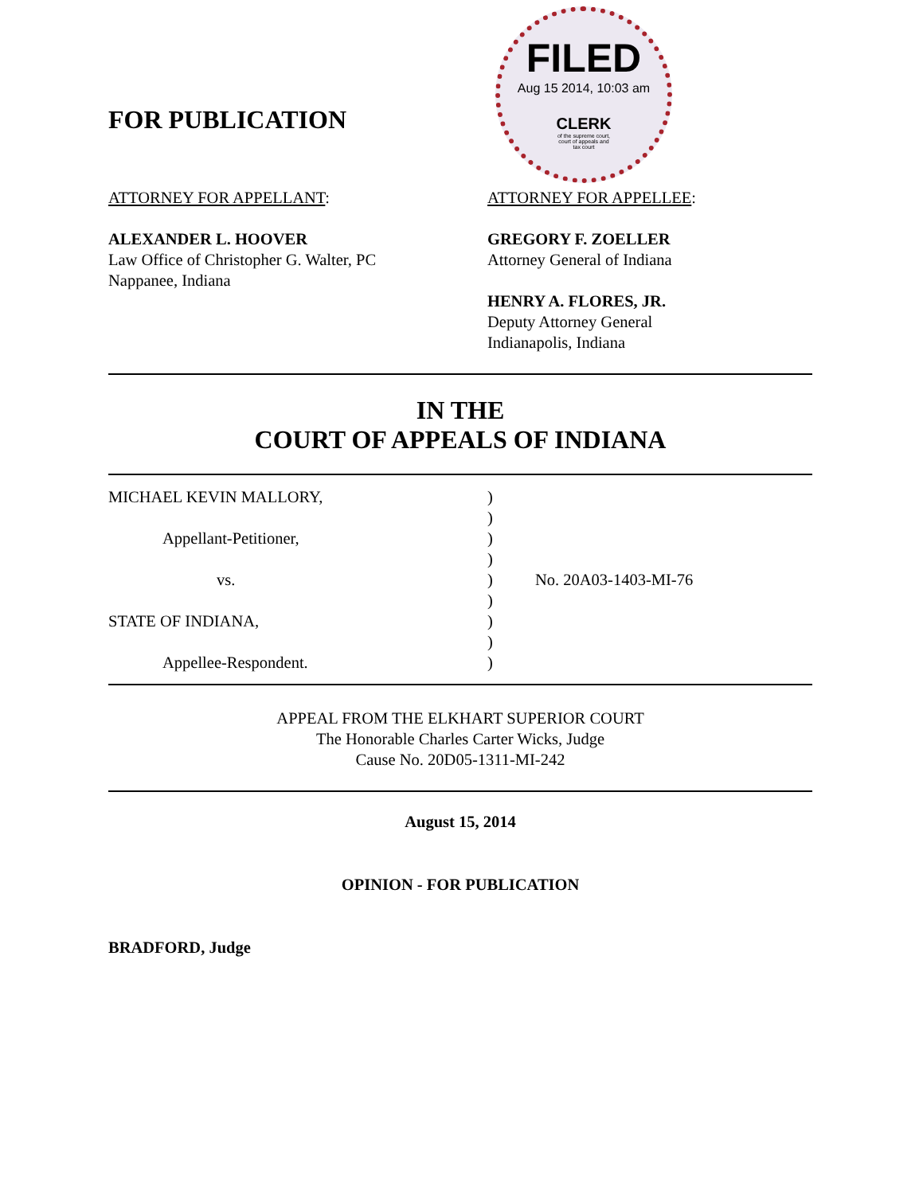FOR PUBLICATION
FILED
Aug 15 2014, 10:03 am
CLERK
of the supreme court,
court of appeals and
tax court
ATTORNEY FOR APPELLANT:
ALEXANDER L. HOOVER
Law Office of Christopher G. Walter, PC
Nappanee, Indiana
ATTORNEY FOR APPELLEE:
GREGORY F. ZOELLER
Attorney General of Indiana
HENRY A. FLORES, JR.
Deputy Attorney General
Indianapolis, Indiana
IN THE
COURT OF APPEALS OF INDIANA
MICHAEL KEVIN MALLORY,
Appellant-Petitioner,
vs.
STATE OF INDIANA,
Appellee-Respondent.
)
)
)
)
)
)
)
)
)
No. 20A03-1403-MI-76
APPEAL FROM THE ELKHART SUPERIOR COURT
The Honorable Charles Carter Wicks, Judge
Cause No. 20D05-1311-MI-242
August 15, 2014
OPINION - FOR PUBLICATION
BRADFORD, Judge